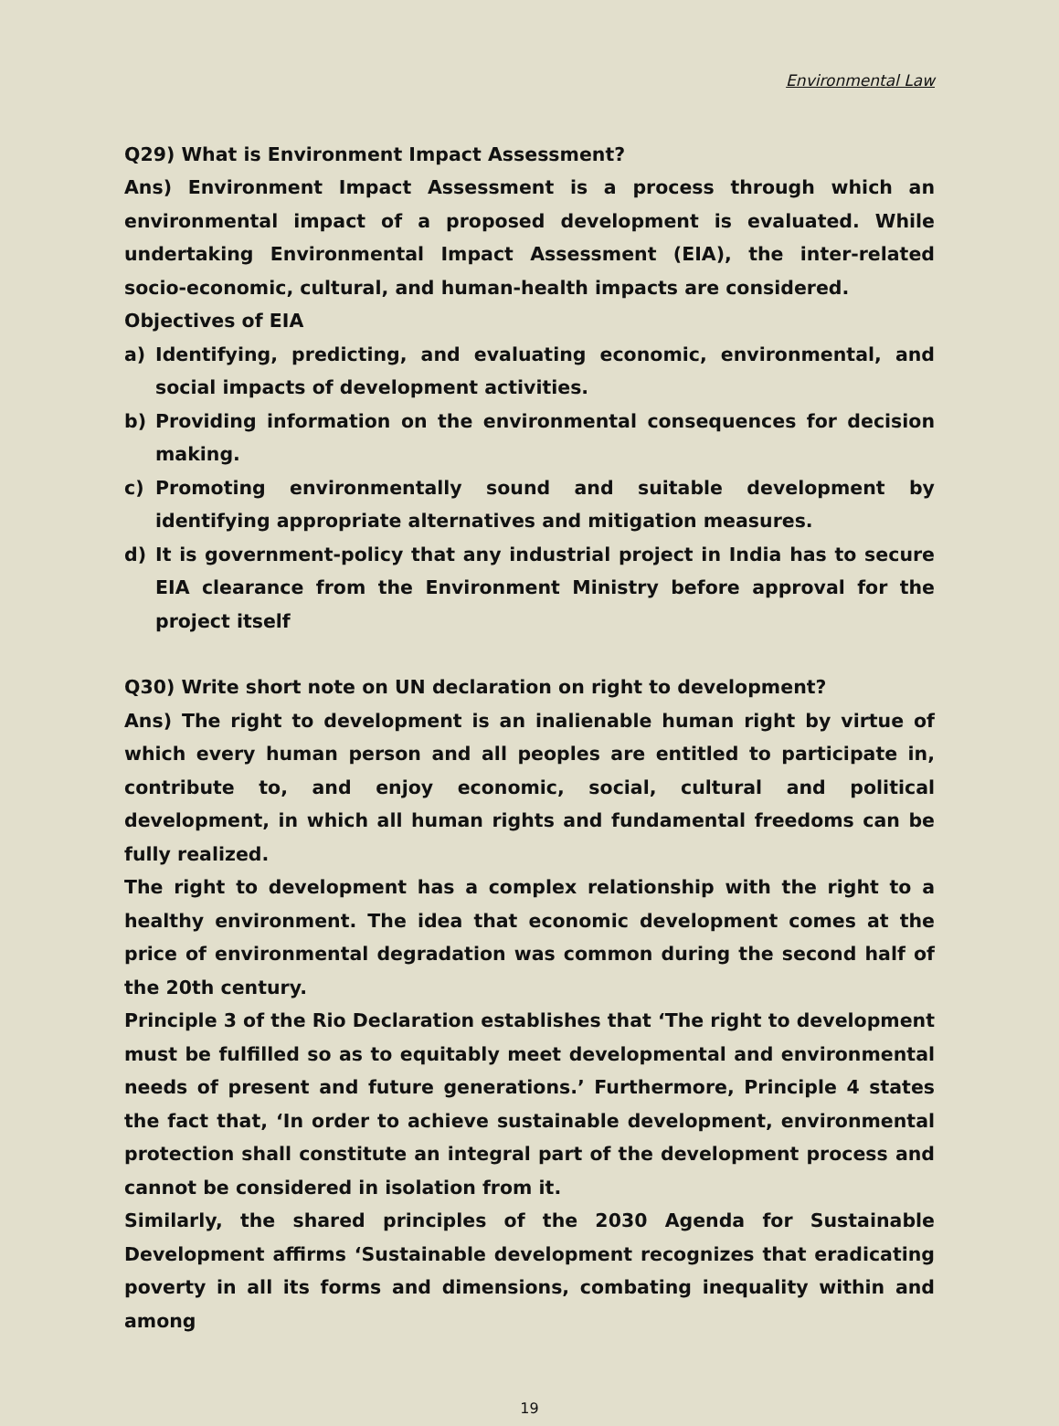Environmental Law
Q29) What is Environment Impact Assessment?
Ans) Environment Impact Assessment is a process through which an environmental impact of a proposed development is evaluated. While undertaking Environmental Impact Assessment (EIA), the inter-related socio-economic, cultural, and human-health impacts are considered.
Objectives of EIA
a) Identifying, predicting, and evaluating economic, environmental, and social impacts of development activities.
b) Providing information on the environmental consequences for decision making.
c) Promoting environmentally sound and suitable development by identifying appropriate alternatives and mitigation measures.
d) It is government-policy that any industrial project in India has to secure EIA clearance from the Environment Ministry before approval for the project itself
Q30) Write short note on UN declaration on right to development?
Ans) The right to development is an inalienable human right by virtue of which every human person and all peoples are entitled to participate in, contribute to, and enjoy economic, social, cultural and political development, in which all human rights and fundamental freedoms can be fully realized.
The right to development has a complex relationship with the right to a healthy environment. The idea that economic development comes at the price of environmental degradation was common during the second half of the 20th century.
Principle 3 of the Rio Declaration establishes that ‘The right to development must be fulfilled so as to equitably meet developmental and environmental needs of present and future generations.’ Furthermore, Principle 4 states the fact that, ‘In order to achieve sustainable development, environmental protection shall constitute an integral part of the development process and cannot be considered in isolation from it.
Similarly, the shared principles of the 2030 Agenda for Sustainable Development affirms ‘Sustainable development recognizes that eradicating poverty in all its forms and dimensions, combating inequality within and among
19